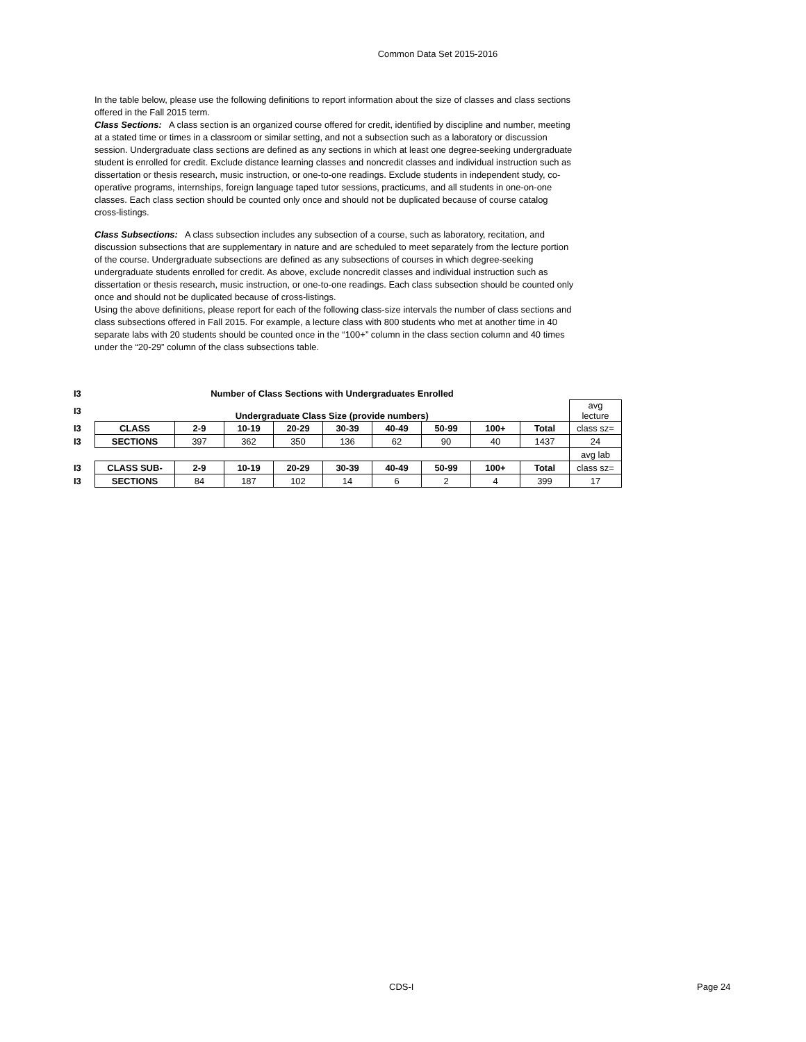Common Data Set 2015-2016
In the table below, please use the following definitions to report information about the size of classes and class sections offered in the Fall 2015 term.
Class Sections: A class section is an organized course offered for credit, identified by discipline and number, meeting at a stated time or times in a classroom or similar setting, and not a subsection such as a laboratory or discussion session. Undergraduate class sections are defined as any sections in which at least one degree-seeking undergraduate student is enrolled for credit. Exclude distance learning classes and noncredit classes and individual instruction such as dissertation or thesis research, music instruction, or one-to-one readings. Exclude students in independent study, co-operative programs, internships, foreign language taped tutor sessions, practicums, and all students in one-on-one classes. Each class section should be counted only once and should not be duplicated because of course catalog cross-listings.
Class Subsections: A class subsection includes any subsection of a course, such as laboratory, recitation, and discussion subsections that are supplementary in nature and are scheduled to meet separately from the lecture portion of the course. Undergraduate subsections are defined as any subsections of courses in which degree-seeking undergraduate students enrolled for credit. As above, exclude noncredit classes and individual instruction such as dissertation or thesis research, music instruction, or one-to-one readings. Each class subsection should be counted only once and should not be duplicated because of cross-listings.
Using the above definitions, please report for each of the following class-size intervals the number of class sections and class subsections offered in Fall 2015. For example, a lecture class with 800 students who met at another time in 40 separate labs with 20 students should be counted once in the “100+” column in the class section column and 40 times under the “20-29” column of the class subsections table.
| I3 | Number of Class Sections with Undergraduates Enrolled | | | | | | | | | |
| I3 | Undergraduate Class Size (provide numbers) | | | | | | | | | avg lecture |
| I3 | CLASS | 2-9 | 10-19 | 20-29 | 30-39 | 40-49 | 50-99 | 100+ | Total | class sz= |
| I3 | SECTIONS | 397 | 362 | 350 | 136 | 62 | 90 | 40 | 1437 | 24 |
| | | | | | | | | | | avg lab |
| I3 | CLASS SUB- | 2-9 | 10-19 | 20-29 | 30-39 | 40-49 | 50-99 | 100+ | Total | class sz= |
| I3 | SECTIONS | 84 | 187 | 102 | 14 | 6 | 2 | 4 | 399 | 17 |
CDS-I Page 24